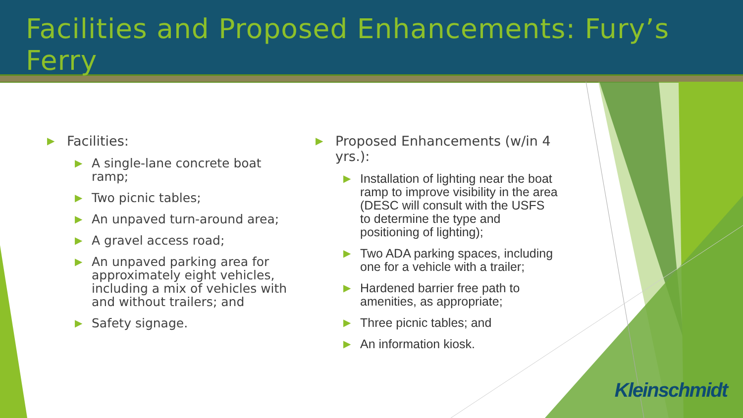Facilities and Proposed Enhancements: Fury’s Ferry
▶ Facilities:
▶ A single-lane concrete boat ramp;
▶ Two picnic tables;
▶ An unpaved turn-around area;
▶ A gravel access road;
▶ An unpaved parking area for approximately eight vehicles, including a mix of vehicles with and without trailers; and
▶ Safety signage.
▶ Proposed Enhancements (w/in 4 yrs.):
▶ Installation of lighting near the boat ramp to improve visibility in the area (DESC will consult with the USFS to determine the type and positioning of lighting);
▶ Two ADA parking spaces, including one for a vehicle with a trailer;
▶ Hardened barrier free path to amenities, as appropriate;
▶ Three picnic tables; and
▶ An information kiosk.
Kleinschmidt